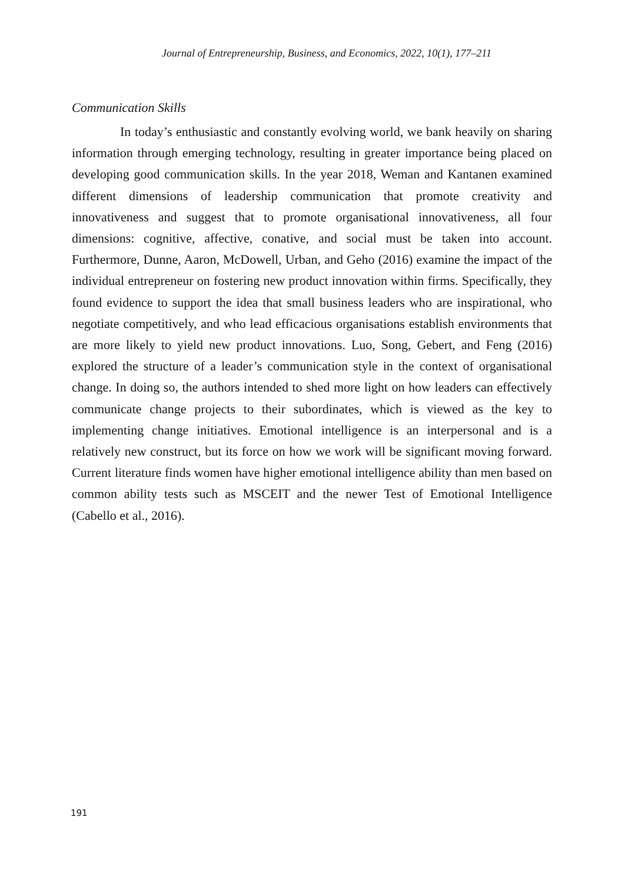Journal of Entrepreneurship, Business, and Economics, 2022, 10(1), 177–211
Communication Skills
In today’s enthusiastic and constantly evolving world, we bank heavily on sharing information through emerging technology, resulting in greater importance being placed on developing good communication skills. In the year 2018, Weman and Kantanen examined different dimensions of leadership communication that promote creativity and innovativeness and suggest that to promote organisational innovativeness, all four dimensions: cognitive, affective, conative, and social must be taken into account. Furthermore, Dunne, Aaron, McDowell, Urban, and Geho (2016) examine the impact of the individual entrepreneur on fostering new product innovation within firms. Specifically, they found evidence to support the idea that small business leaders who are inspirational, who negotiate competitively, and who lead efficacious organisations establish environments that are more likely to yield new product innovations. Luo, Song, Gebert, and Feng (2016) explored the structure of a leader’s communication style in the context of organisational change. In doing so, the authors intended to shed more light on how leaders can effectively communicate change projects to their subordinates, which is viewed as the key to implementing change initiatives. Emotional intelligence is an interpersonal and is a relatively new construct, but its force on how we work will be significant moving forward. Current literature finds women have higher emotional intelligence ability than men based on common ability tests such as MSCEIT and the newer Test of Emotional Intelligence (Cabello et al., 2016).
191